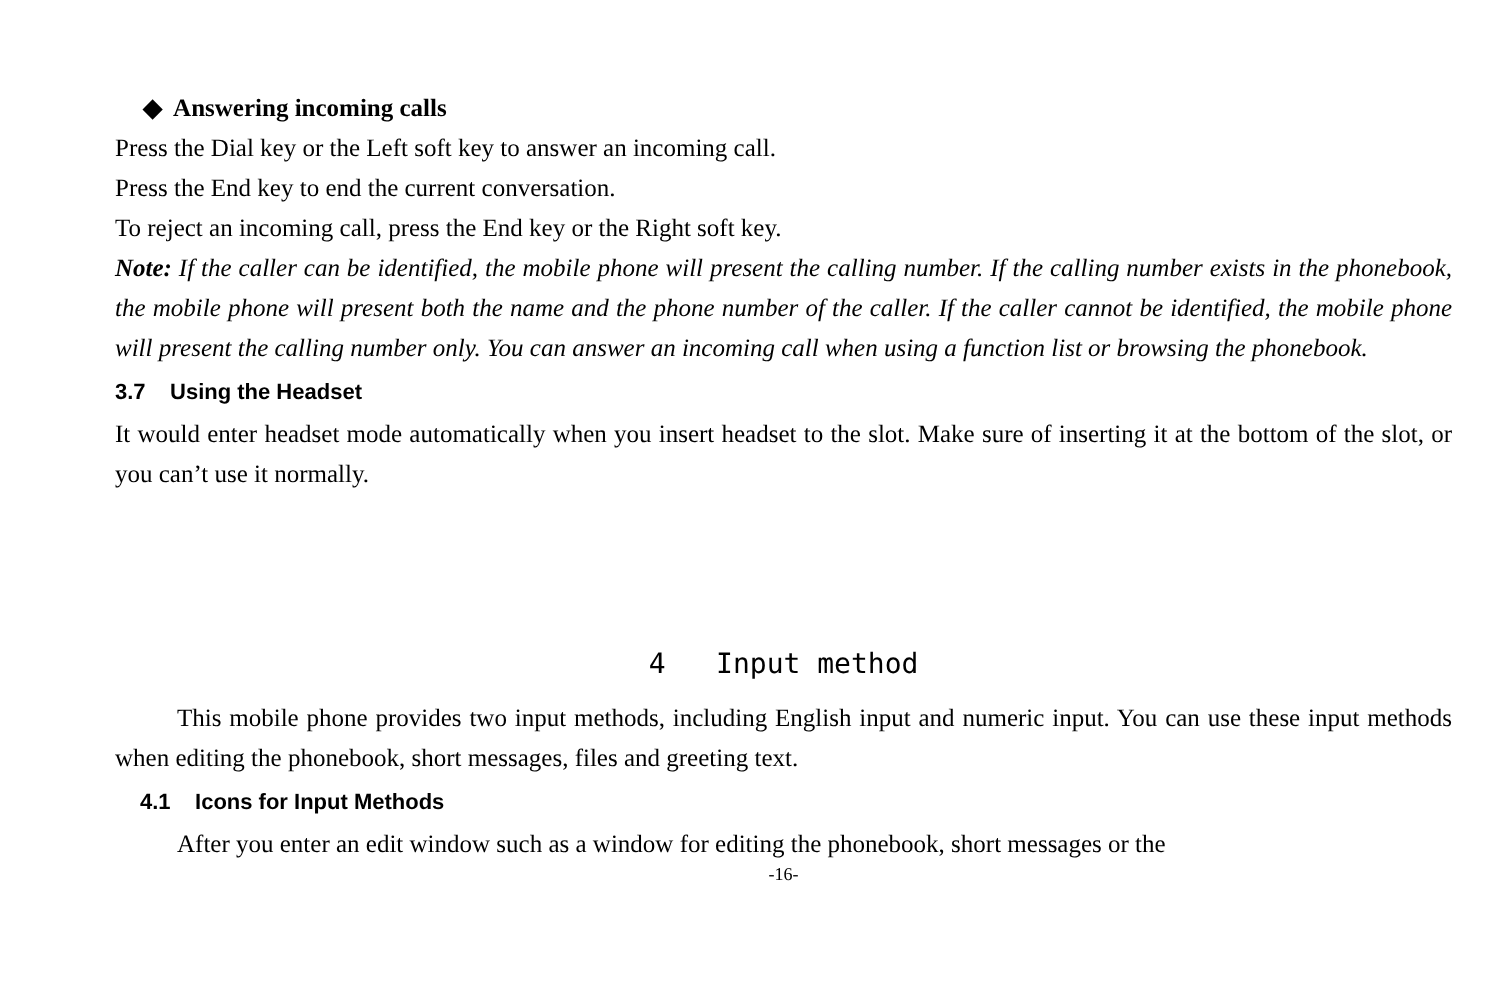◆ Answering incoming calls
Press the Dial key or the Left soft key to answer an incoming call.
Press the End key to end the current conversation.
To reject an incoming call, press the End key or the Right soft key.
Note: If the caller can be identified, the mobile phone will present the calling number. If the calling number exists in the phonebook, the mobile phone will present both the name and the phone number of the caller. If the caller cannot be identified, the mobile phone will present the calling number only. You can answer an incoming call when using a function list or browsing the phonebook.
3.7 Using the Headset
It would enter headset mode automatically when you insert headset to the slot. Make sure of inserting it at the bottom of the slot, or you can’t use it normally.
4 Input method
This mobile phone provides two input methods, including English input and numeric input. You can use these input methods when editing the phonebook, short messages, files and greeting text.
4.1 Icons for Input Methods
After you enter an edit window such as a window for editing the phonebook, short messages or the
-16-